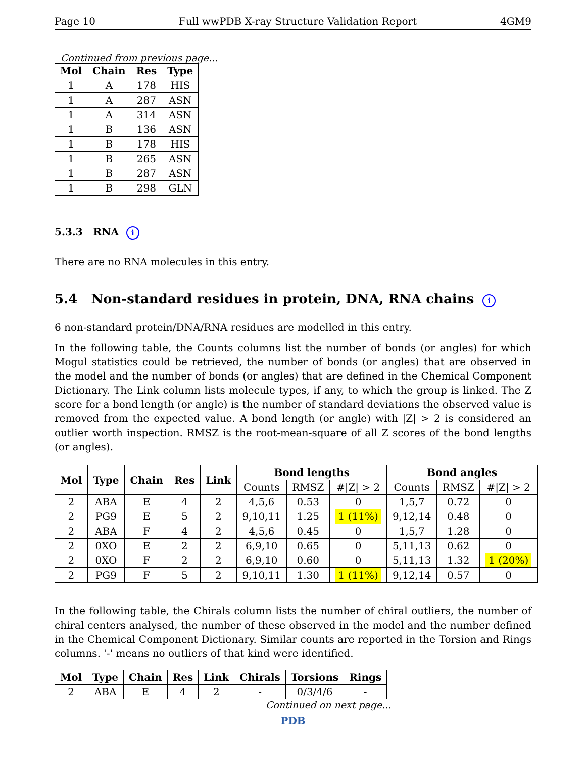Page 10 Full wwPDB X-ray Structure Validation Report 4GM9
Continued from previous page...
| Mol | Chain | Res | Type |
| --- | --- | --- | --- |
| 1 | A | 178 | HIS |
| 1 | A | 287 | ASN |
| 1 | A | 314 | ASN |
| 1 | B | 136 | ASN |
| 1 | B | 178 | HIS |
| 1 | B | 265 | ASN |
| 1 | B | 287 | ASN |
| 1 | B | 298 | GLN |
5.3.3 RNA i
There are no RNA molecules in this entry.
5.4 Non-standard residues in protein, DNA, RNA chains i
6 non-standard protein/DNA/RNA residues are modelled in this entry.
In the following table, the Counts columns list the number of bonds (or angles) for which Mogul statistics could be retrieved, the number of bonds (or angles) that are observed in the model and the number of bonds (or angles) that are defined in the Chemical Component Dictionary. The Link column lists molecule types, if any, to which the group is linked. The Z score for a bond length (or angle) is the number of standard deviations the observed value is removed from the expected value. A bond length (or angle) with |Z| > 2 is considered an outlier worth inspection. RMSZ is the root-mean-square of all Z scores of the bond lengths (or angles).
| Mol | Type | Chain | Res | Link | Bond lengths | | | Bond angles | | |
| --- | --- | --- | --- | --- | --- | --- | --- | --- | --- | --- |
| | | | | | Counts | RMSZ | #/Z/ > 2 | Counts | RMSZ | #/Z/ > 2 |
| 2 | ABA | E | 4 | 2 | 4,5,6 | 0.53 | 0 | 1,5,7 | 0.72 | 0 |
| 2 | PG9 | E | 5 | 2 | 9,10,11 | 1.25 | 1 (11%) | 9,12,14 | 0.48 | 0 |
| 2 | ABA | F | 4 | 2 | 4,5,6 | 0.45 | 0 | 1,5,7 | 1.28 | 0 |
| 2 | 0XO | E | 2 | 2 | 6,9,10 | 0.65 | 0 | 5,11,13 | 0.62 | 0 |
| 2 | 0XO | F | 2 | 2 | 6,9,10 | 0.60 | 0 | 5,11,13 | 1.32 | 1 (20%) |
| 2 | PG9 | F | 5 | 2 | 9,10,11 | 1.30 | 1 (11%) | 9,12,14 | 0.57 | 0 |
In the following table, the Chirals column lists the number of chiral outliers, the number of chiral centers analysed, the number of these observed in the model and the number defined in the Chemical Component Dictionary. Similar counts are reported in the Torsion and Rings columns. '-' means no outliers of that kind were identified.
| Mol | Type | Chain | Res | Link | Chirals | Torsions | Rings |
| --- | --- | --- | --- | --- | --- | --- | --- |
| 2 | ABA | E | 4 | 2 | - | 0/3/4/6 | - |
Continued on next page...
PDB